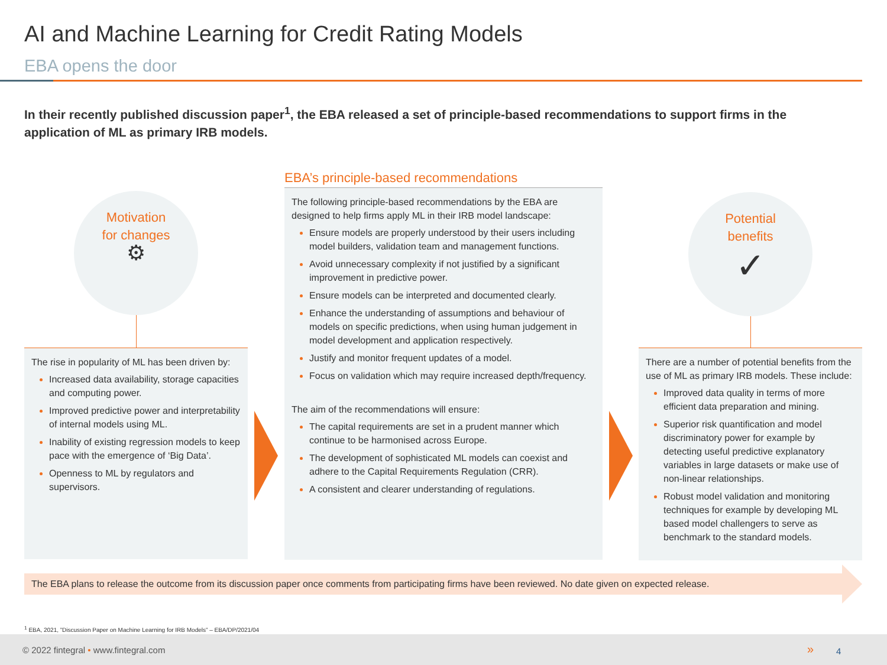AI and Machine Learning for Credit Rating Models
EBA opens the door
In their recently published discussion paper<sup>1</sup>, the EBA released a set of principle-based recommendations to support firms in the application of ML as primary IRB models.
Motivation
for changes
⚙
The rise in popularity of ML has been driven by:
Increased data availability, storage capacities and computing power.
Improved predictive power and interpretability of internal models using ML.
Inability of existing regression models to keep pace with the emergence of ‘Big Data’.
Openness to ML by regulators and supervisors.
EBA’s principle-based recommendations
The following principle-based recommendations by the EBA are designed to help firms apply ML in their IRB model landscape:
Ensure models are properly understood by their users including model builders, validation team and management functions.
Avoid unnecessary complexity if not justified by a significant improvement in predictive power.
Ensure models can be interpreted and documented clearly.
Enhance the understanding of assumptions and behaviour of models on specific predictions, when using human judgement in model development and application respectively.
Justify and monitor frequent updates of a model.
Focus on validation which may require increased depth/frequency.
The aim of the recommendations will ensure:
The capital requirements are set in a prudent manner which continue to be harmonised across Europe.
The development of sophisticated ML models can coexist and adhere to the Capital Requirements Regulation (CRR).
A consistent and clearer understanding of regulations.
Potential
benefits
✓
There are a number of potential benefits from the use of ML as primary IRB models. These include:
Improved data quality in terms of more efficient data preparation and mining.
Superior risk quantification and model discriminatory power for example by detecting useful predictive explanatory variables in large datasets or make use of non-linear relationships.
Robust model validation and monitoring techniques for example by developing ML based model challengers to serve as benchmark to the standard models.
The EBA plans to release the outcome from its discussion paper once comments from participating firms have been reviewed. No date given on expected release.
<sup>1</sup> EBA, 2021, ”Discussion Paper on Machine Learning for IRB Models” – EBA/DP/2021/04
© 2022 fintegral • www.fintegral.com » 4